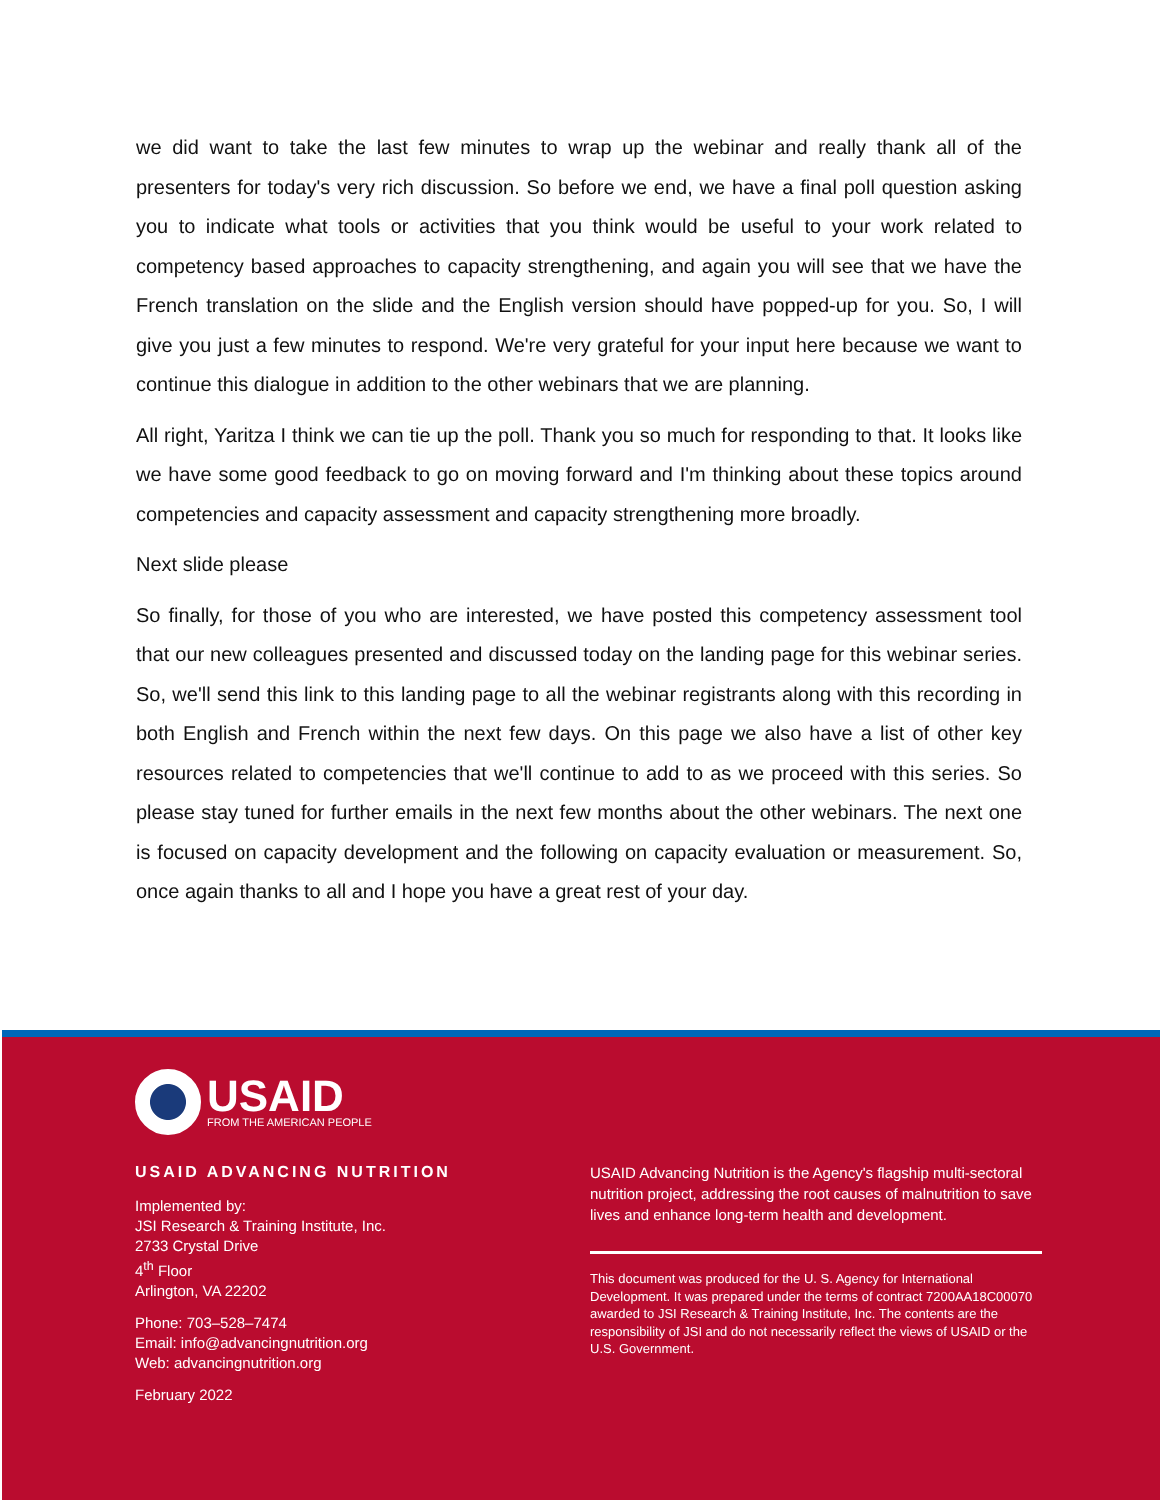we did want to take the last few minutes to wrap up the webinar and really thank all of the presenters for today's very rich discussion. So before we end, we have a final poll question asking you to indicate what tools or activities that you think would be useful to your work related to competency based approaches to capacity strengthening, and again you will see that we have the French translation on the slide and the English version should have popped-up for you. So, I will give you just a few minutes to respond. We're very grateful for your input here because we want to continue this dialogue in addition to the other webinars that we are planning.
All right, Yaritza I think we can tie up the poll. Thank you so much for responding to that. It looks like we have some good feedback to go on moving forward and I'm thinking about these topics around competencies and capacity assessment and capacity strengthening more broadly.
Next slide please
So finally, for those of you who are interested, we have posted this competency assessment tool that our new colleagues presented and discussed today on the landing page for this webinar series. So, we'll send this link to this landing page to all the webinar registrants along with this recording in both English and French within the next few days. On this page we also have a list of other key resources related to competencies that we'll continue to add to as we proceed with this series. So please stay tuned for further emails in the next few months about the other webinars. The next one is focused on capacity development and the following on capacity evaluation or measurement. So, once again thanks to all and I hope you have a great rest of your day.
USAID
FROM THE AMERICAN PEOPLE
USAID ADVANCING NUTRITION
Implemented by:
JSI Research & Training Institute, Inc.
2733 Crystal Drive
4<sup>th</sup> Floor
Arlington, VA 22202
Phone: 703–528–7474
Email: info@advancingnutrition.org
Web: advancingnutrition.org
February 2022
USAID Advancing Nutrition is the Agency's flagship multi-sectoral nutrition project, addressing the root causes of malnutrition to save lives and enhance long-term health and development.
This document was produced for the U. S. Agency for International Development. It was prepared under the terms of contract 7200AA18C00070 awarded to JSI Research & Training Institute, Inc. The contents are the responsibility of JSI and do not necessarily reflect the views of USAID or the U.S. Government.